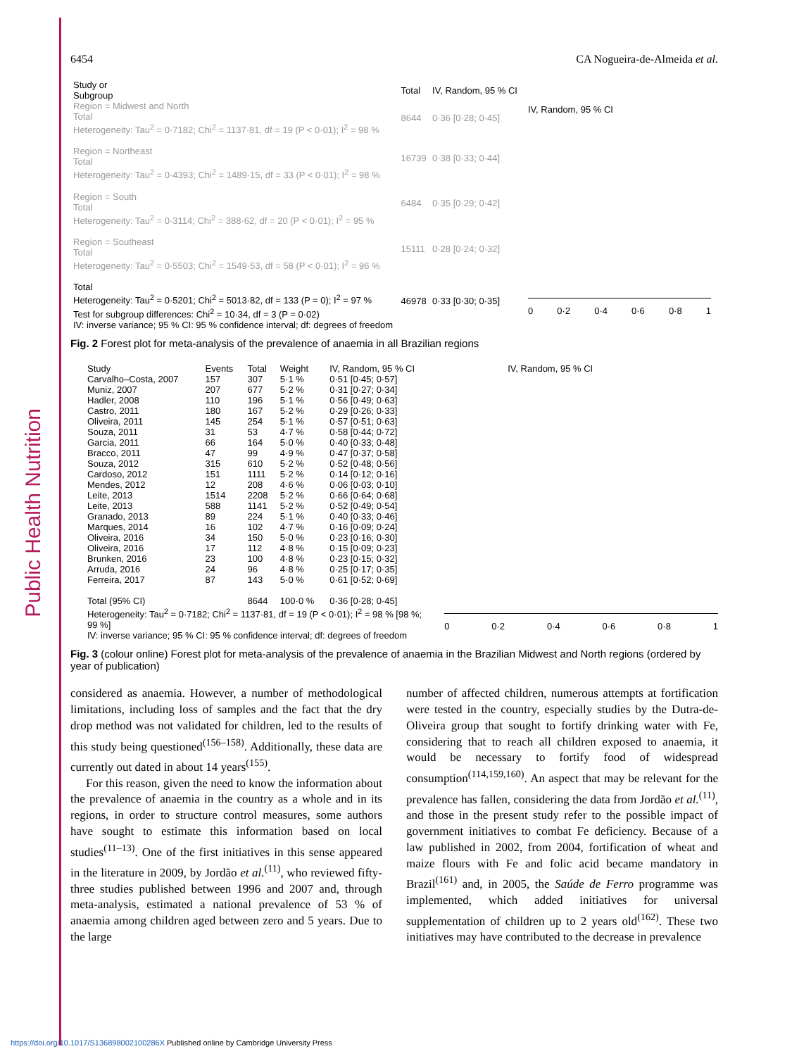Public Health Nutrition
6454 CA Nogueira-de-Almeida et al.
| Study or Subgroup | Total | IV, Random, 95 % CI |
| --- | --- | --- |
| Region = Midwest and North Total Heterogeneity: Tau<sup>2</sup> = 0·7182; Chi<sup>2</sup> = 1137·81, df = 19 (P < 0·01); I<sup>2</sup> = 98 % | 8644 | 0·36 [0·28; 0·45] |
| Region = Northeast Total Heterogeneity: Tau<sup>2</sup> = 0·4393; Chi<sup>2</sup> = 1489·15, df = 33 (P < 0·01); I<sup>2</sup> = 98 % | 16739 | 0·38 [0·33; 0·44] |
| Region = South Total Heterogeneity: Tau<sup>2</sup> = 0·3114; Chi<sup>2</sup> = 388·62, df = 20 (P < 0·01); I<sup>2</sup> = 95 % | 6484 | 0·35 [0·29; 0·42] |
| Region = Southeast Total Heterogeneity: Tau<sup>2</sup> = 0·5503; Chi<sup>2</sup> = 1549·53, df = 58 (P < 0·01); I<sup>2</sup> = 96 % | 15111 | 0·28 [0·24; 0·32] |
| Total Heterogeneity: Tau<sup>2</sup> = 0·5201; Chi<sup>2</sup> = 5013·82, df = 133 (P = 0); I<sup>2</sup> = 97 % Test for subgroup differences: Chi<sup>2</sup> = 10·34, df = 3 (P = 0·02) IV: inverse variance; 95 % CI: 95 % confidence interval; df: degrees of freedom | 46978 | 0·33 [0·30; 0·35] |
IV, Random, 95 % CI
0 0·2 0·4 0·6 0·8 1
Fig. 2 Forest plot for meta-analysis of the prevalence of anaemia in all Brazilian regions
| Study | Events | Total | Weight | IV, Random, 95 % CI |
| --- | --- | --- | --- | --- |
| Carvalho–Costa, 2007 | 157 | 307 | 5·1 % | 0·51 [0·45; 0·57] |
| Muniz, 2007 | 207 | 677 | 5·2 % | 0·31 [0·27; 0·34] |
| Hadler, 2008 | 110 | 196 | 5·1 % | 0·56 [0·49; 0·63] |
| Castro, 2011 | 180 | 167 | 5·2 % | 0·29 [0·26; 0·33] |
| Oliveira, 2011 | 145 | 254 | 5·1 % | 0·57 [0·51; 0·63] |
| Souza, 2011 | 31 | 53 | 4·7 % | 0·58 [0·44; 0·72] |
| Garcia, 2011 | 66 | 164 | 5·0 % | 0·40 [0·33; 0·48] |
| Bracco, 2011 | 47 | 99 | 4·9 % | 0·47 [0·37; 0·58] |
| Souza, 2012 | 315 | 610 | 5·2 % | 0·52 [0·48; 0·56] |
| Cardoso, 2012 | 151 | 1111 | 5·2 % | 0·14 [0·12; 0·16] |
| Mendes, 2012 | 12 | 208 | 4·6 % | 0·06 [0·03; 0·10] |
| Leite, 2013 | 1514 | 2208 | 5·2 % | 0·66 [0·64; 0·68] |
| Leite, 2013 | 588 | 1141 | 5·2 % | 0·52 [0·49; 0·54] |
| Granado, 2013 | 89 | 224 | 5·1 % | 0·40 [0·33; 0·46] |
| Marques, 2014 | 16 | 102 | 4·7 % | 0·16 [0·09; 0·24] |
| Oliveira, 2016 | 34 | 150 | 5·0 % | 0·23 [0·16; 0·30] |
| Oliveira, 2016 | 17 | 112 | 4·8 % | 0·15 [0·09; 0·23] |
| Brunken, 2016 | 23 | 100 | 4·8 % | 0·23 [0·15; 0·32] |
| Arruda, 2016 | 24 | 96 | 4·8 % | 0·25 [0·17; 0·35] |
| Ferreira, 2017 | 87 | 143 | 5·0 % | 0·61 [0·52; 0·69] |
| Total (95% CI) | | 8644 | 100·0 % | 0·36 [0·28; 0·45] |
| Heterogeneity: Tau<sup>2</sup> = 0·7182; Chi<sup>2</sup> = 1137·81, df = 19 (P < 0·01); I<sup>2</sup> = 98 % [98 %; 99 %] IV: inverse variance; 95 % CI: 95 % confidence interval; df: degrees of freedom | | | | |
IV, Random, 95 % CI
0 0·2 0·4 0·6 0·8 1
Fig. 3 (colour online) Forest plot for meta-analysis of the prevalence of anaemia in the Brazilian Midwest and North regions (ordered by year of publication)
considered as anaemia. However, a number of methodological limitations, including loss of samples and the fact that the dry drop method was not validated for children, led to the results of this study being questioned<sup>(156–158)</sup>. Additionally, these data are currently out dated in about 14 years<sup>(155)</sup>.
For this reason, given the need to know the information about the prevalence of anaemia in the country as a whole and in its regions, in order to structure control measures, some authors have sought to estimate this information based on local studies<sup>(11–13)</sup>. One of the first initiatives in this sense appeared in the literature in 2009, by Jordão et al.<sup>(11)</sup>, who reviewed fifty-three studies published between 1996 and 2007 and, through meta-analysis, estimated a national prevalence of 53 % of anaemia among children aged between zero and 5 years. Due to the large
number of affected children, numerous attempts at fortification were tested in the country, especially studies by the Dutra-de-Oliveira group that sought to fortify drinking water with Fe, considering that to reach all children exposed to anaemia, it would be necessary to fortify food of widespread consumption<sup>(114,159,160)</sup>. An aspect that may be relevant for the prevalence has fallen, considering the data from Jordão et al.<sup>(11)</sup>, and those in the present study refer to the possible impact of government initiatives to combat Fe deficiency. Because of a law published in 2002, from 2004, fortification of wheat and maize flours with Fe and folic acid became mandatory in Brazil<sup>(161)</sup> and, in 2005, the Saúde de Ferro programme was implemented, which added initiatives for universal supplementation of children up to 2 years old<sup>(162)</sup>. These two initiatives may have contributed to the decrease in prevalence
https://doi.org/10.1017/S136898002100286X Published online by Cambridge University Press